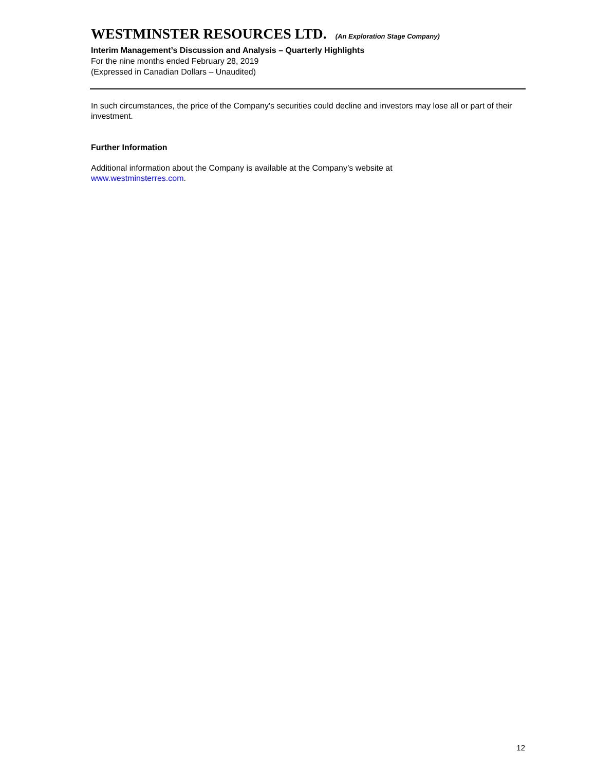WESTMINSTER RESOURCES LTD. (An Exploration Stage Company)
Interim Management’s Discussion and Analysis – Quarterly Highlights
For the nine months ended February 28, 2019
(Expressed in Canadian Dollars – Unaudited)
In such circumstances, the price of the Company's securities could decline and investors may lose all or part of their investment.
Further Information
Additional information about the Company is available at the Company’s website at
www.westminsterres.com.
12